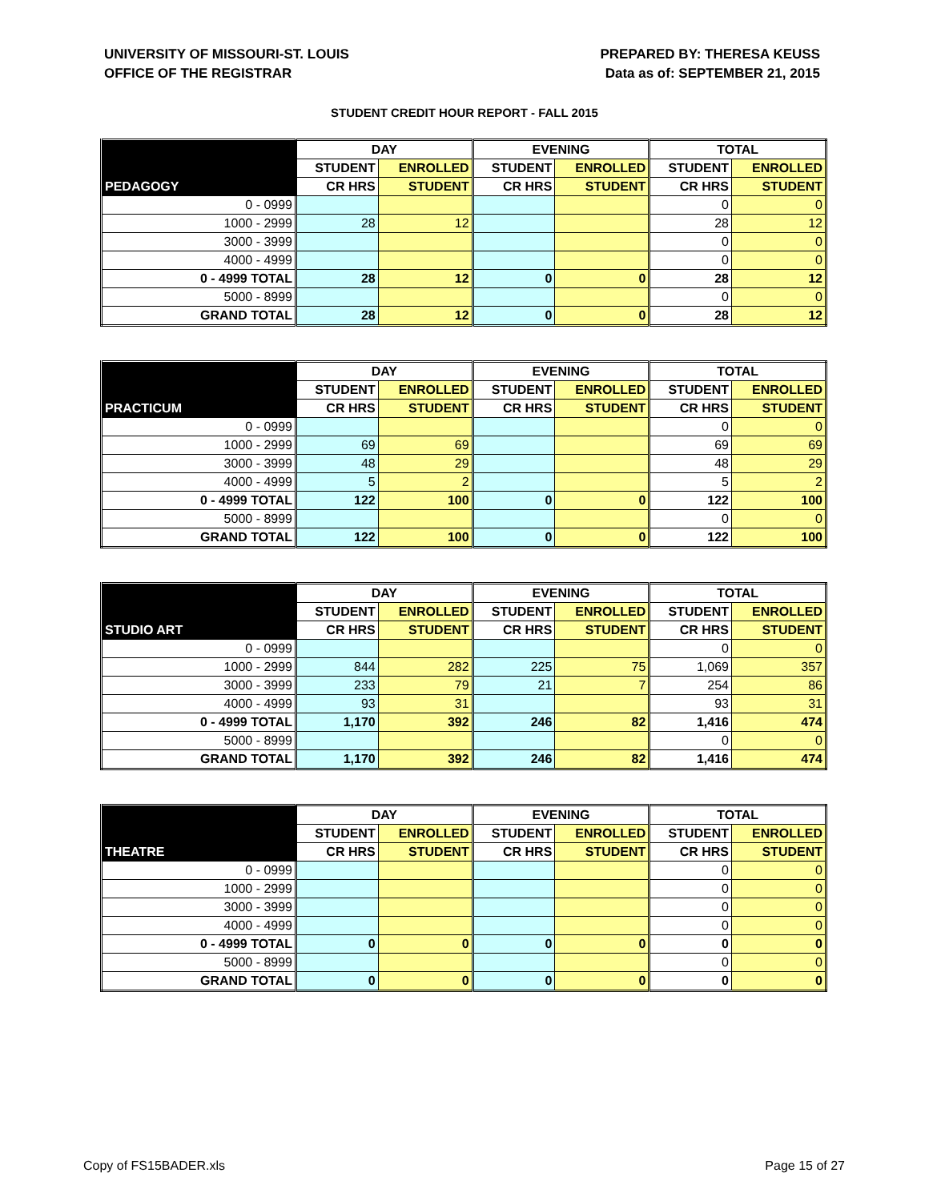UNIVERSITY OF MISSOURI-ST. LOUIS
OFFICE OF THE REGISTRAR
PREPARED BY: THERESA KEUSS
Data as of: SEPTEMBER 21, 2015
STUDENT CREDIT HOUR REPORT - FALL 2015
| | DAY | | EVENING | | TOTAL | |
| --- | --- | --- | --- | --- | --- | --- |
| | STUDENT | ENROLLED | STUDENT | ENROLLED | STUDENT | ENROLLED |
| PEDAGOGY | CR HRS | STUDENT | CR HRS | STUDENT | CR HRS | STUDENT |
| 0 - 0999 | | | | | 0 | 0 |
| 1000 - 2999 | 28 | 12 | | | 28 | 12 |
| 3000 - 3999 | | | | | 0 | 0 |
| 4000 - 4999 | | | | | 0 | 0 |
| 0 - 4999 TOTAL | 28 | 12 | 0 | 0 | 28 | 12 |
| 5000 - 8999 | | | | | 0 | 0 |
| GRAND TOTAL | 28 | 12 | 0 | 0 | 28 | 12 |
| | DAY | | EVENING | | TOTAL | |
| --- | --- | --- | --- | --- | --- | --- |
| | STUDENT | ENROLLED | STUDENT | ENROLLED | STUDENT | ENROLLED |
| PRACTICUM | CR HRS | STUDENT | CR HRS | STUDENT | CR HRS | STUDENT |
| 0 - 0999 | | | | | 0 | 0 |
| 1000 - 2999 | 69 | 69 | | | 69 | 69 |
| 3000 - 3999 | 48 | 29 | | | 48 | 29 |
| 4000 - 4999 | 5 | 2 | | | 5 | 2 |
| 0 - 4999 TOTAL | 122 | 100 | 0 | 0 | 122 | 100 |
| 5000 - 8999 | | | | | 0 | 0 |
| GRAND TOTAL | 122 | 100 | 0 | 0 | 122 | 100 |
| | DAY | | EVENING | | TOTAL | |
| --- | --- | --- | --- | --- | --- | --- |
| | STUDENT | ENROLLED | STUDENT | ENROLLED | STUDENT | ENROLLED |
| STUDIO ART | CR HRS | STUDENT | CR HRS | STUDENT | CR HRS | STUDENT |
| 0 - 0999 | | | | | 0 | 0 |
| 1000 - 2999 | 844 | 282 | 225 | 75 | 1,069 | 357 |
| 3000 - 3999 | 233 | 79 | 21 | 7 | 254 | 86 |
| 4000 - 4999 | 93 | 31 | | | 93 | 31 |
| 0 - 4999 TOTAL | 1,170 | 392 | 246 | 82 | 1,416 | 474 |
| 5000 - 8999 | | | | | 0 | 0 |
| GRAND TOTAL | 1,170 | 392 | 246 | 82 | 1,416 | 474 |
| | DAY | | EVENING | | TOTAL | |
| --- | --- | --- | --- | --- | --- | --- |
| | STUDENT | ENROLLED | STUDENT | ENROLLED | STUDENT | ENROLLED |
| THEATRE | CR HRS | STUDENT | CR HRS | STUDENT | CR HRS | STUDENT |
| 0 - 0999 | | | | | 0 | 0 |
| 1000 - 2999 | | | | | 0 | 0 |
| 3000 - 3999 | | | | | 0 | 0 |
| 4000 - 4999 | | | | | 0 | 0 |
| 0 - 4999 TOTAL | 0 | 0 | 0 | 0 | 0 | 0 |
| 5000 - 8999 | | | | | 0 | 0 |
| GRAND TOTAL | 0 | 0 | 0 | 0 | 0 | 0 |
Copy of FS15BADER.xls Page 15 of 27